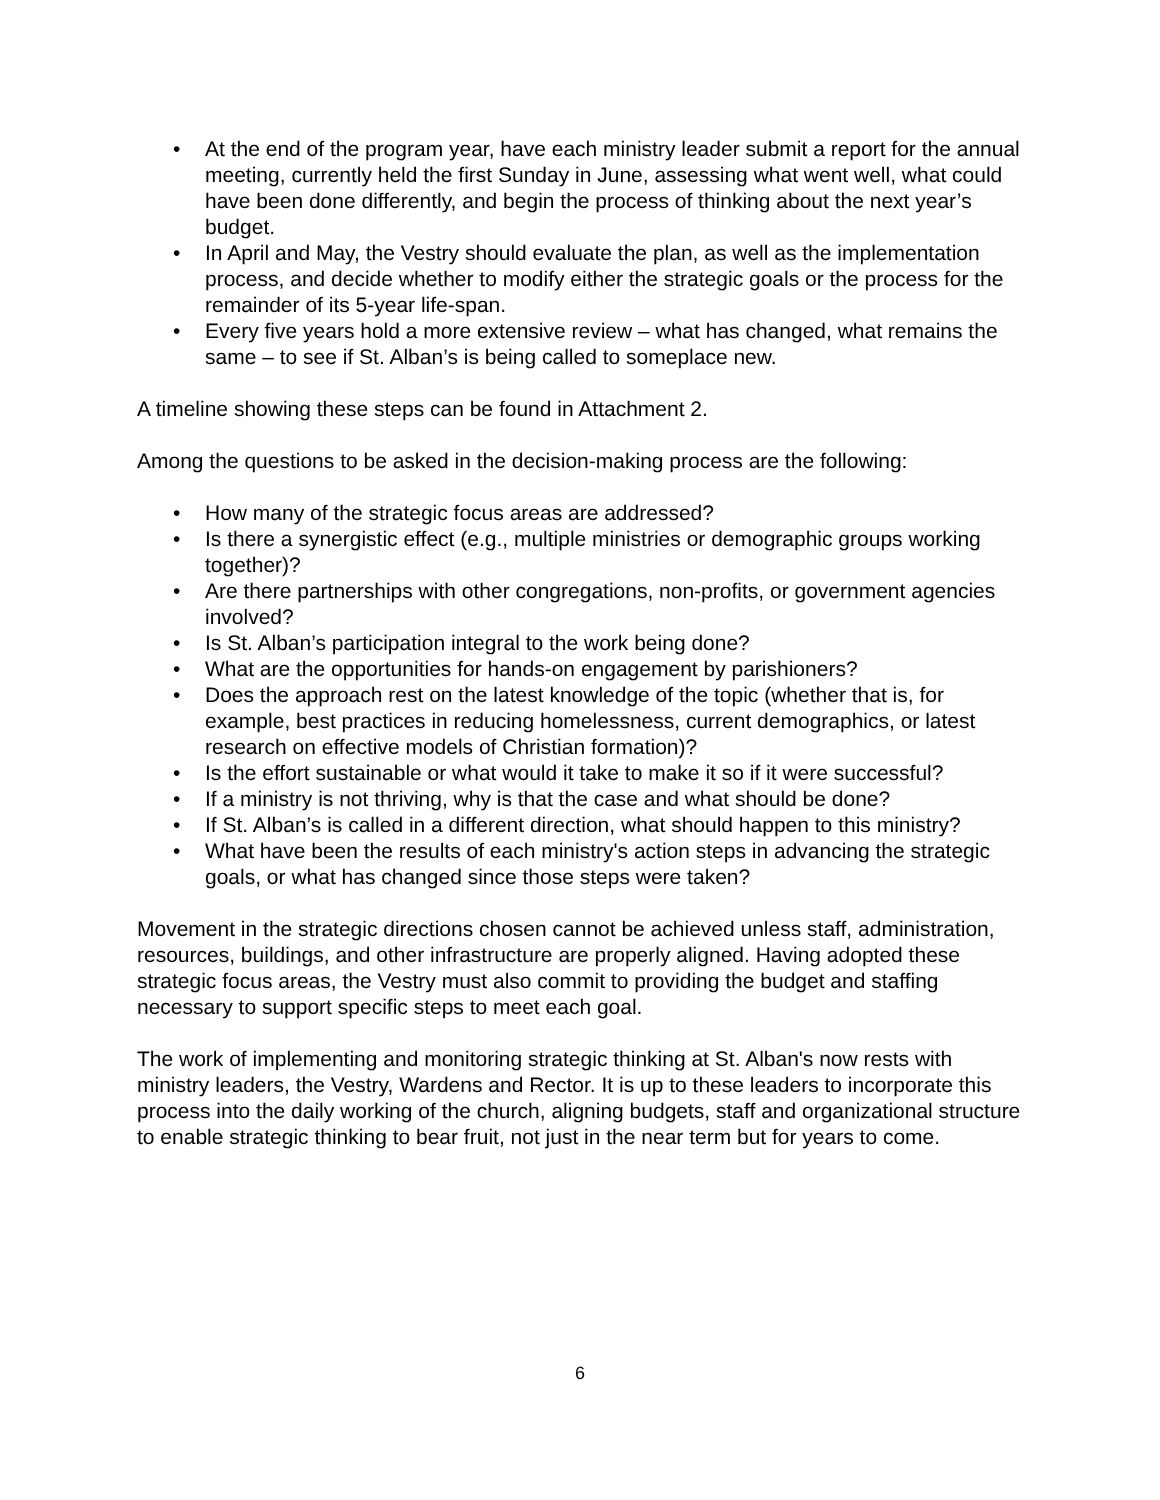• At the end of the program year, have each ministry leader submit a report for the annual meeting, currently held the first Sunday in June, assessing what went well, what could have been done differently, and begin the process of thinking about the next year’s budget.
• In April and May, the Vestry should evaluate the plan, as well as the implementation process, and decide whether to modify either the strategic goals or the process for the remainder of its 5-year life-span.
• Every five years hold a more extensive review – what has changed, what remains the same – to see if St. Alban’s is being called to someplace new.
A timeline showing these steps can be found in Attachment 2.
Among the questions to be asked in the decision-making process are the following:
• How many of the strategic focus areas are addressed?
• Is there a synergistic effect (e.g., multiple ministries or demographic groups working together)?
• Are there partnerships with other congregations, non-profits, or government agencies involved?
• Is St. Alban’s participation integral to the work being done?
• What are the opportunities for hands-on engagement by parishioners?
• Does the approach rest on the latest knowledge of the topic (whether that is, for example, best practices in reducing homelessness, current demographics, or latest research on effective models of Christian formation)?
• Is the effort sustainable or what would it take to make it so if it were successful?
• If a ministry is not thriving, why is that the case and what should be done?
• If St. Alban’s is called in a different direction, what should happen to this ministry?
• What have been the results of each ministry's action steps in advancing the strategic goals, or what has changed since those steps were taken?
Movement in the strategic directions chosen cannot be achieved unless staff, administration, resources, buildings, and other infrastructure are properly aligned. Having adopted these strategic focus areas, the Vestry must also commit to providing the budget and staffing necessary to support specific steps to meet each goal.
The work of implementing and monitoring strategic thinking at St. Alban's now rests with ministry leaders, the Vestry, Wardens and Rector. It is up to these leaders to incorporate this process into the daily working of the church, aligning budgets, staff and organizational structure to enable strategic thinking to bear fruit, not just in the near term but for years to come.
6